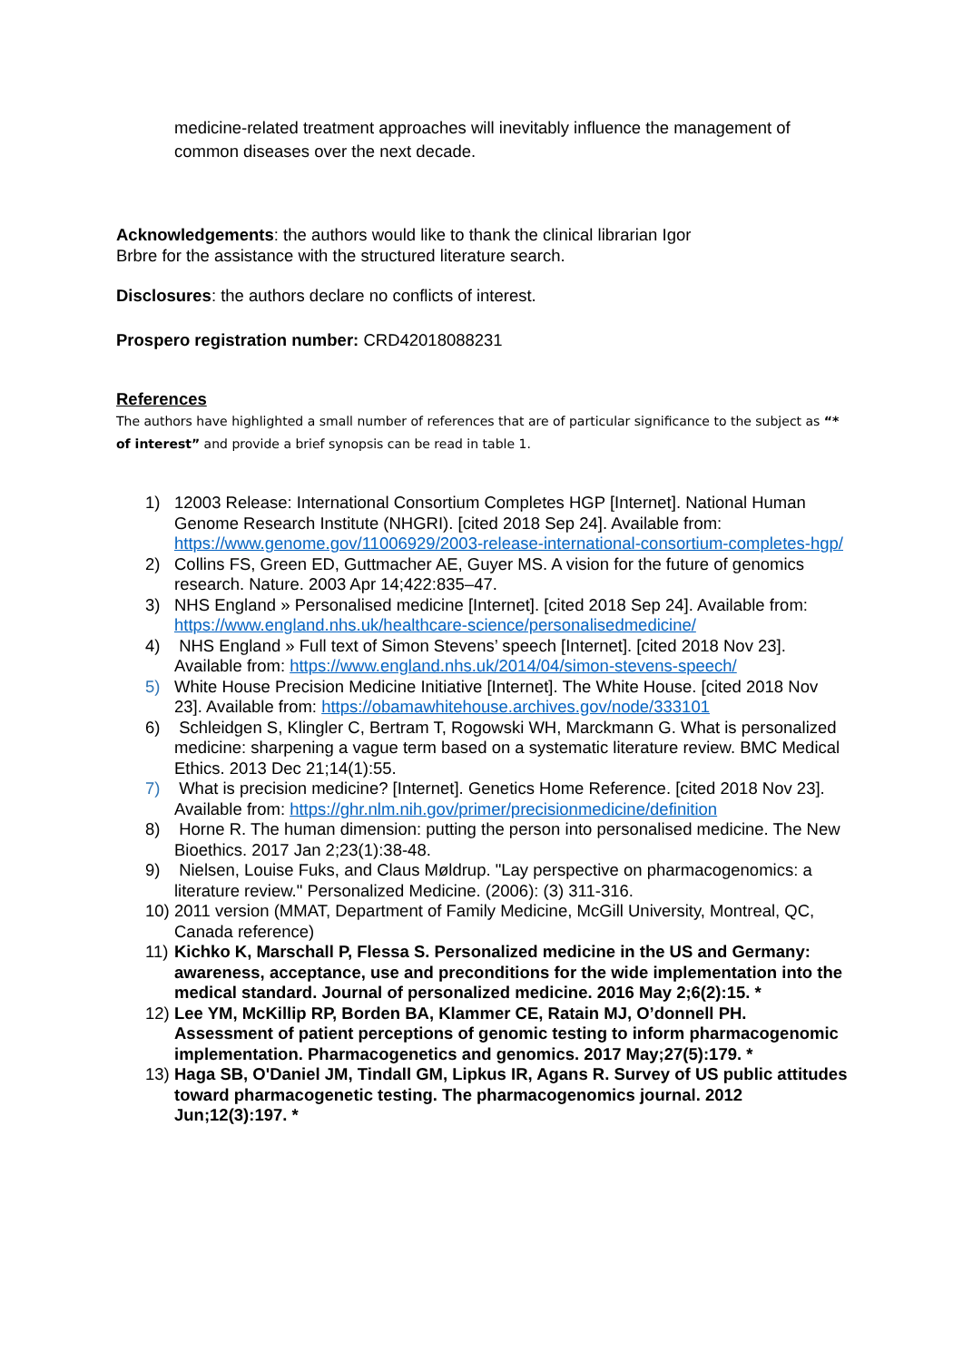medicine-related treatment approaches will inevitably influence the management of common diseases over the next decade.
Acknowledgements: the authors would like to thank the clinical librarian Igor
Brbre for the assistance with the structured literature search.
Disclosures: the authors declare no conflicts of interest.
Prospero registration number: CRD42018088231
References
The authors have highlighted a small number of references that are of particular significance to the subject as “* of interest” and provide a brief synopsis can be read in table 1.
1) 12003 Release: International Consortium Completes HGP [Internet]. National Human Genome Research Institute (NHGRI). [cited 2018 Sep 24]. Available from: https://www.genome.gov/11006929/2003-release-international-consortium-completes-hgp/
2) Collins FS, Green ED, Guttmacher AE, Guyer MS. A vision for the future of genomics research. Nature. 2003 Apr 14;422:835–47.
3) NHS England » Personalised medicine [Internet]. [cited 2018 Sep 24]. Available from: https://www.england.nhs.uk/healthcare-science/personalisedmedicine/
4) NHS England » Full text of Simon Stevens’ speech [Internet]. [cited 2018 Nov 23]. Available from: https://www.england.nhs.uk/2014/04/simon-stevens-speech/
5) White House Precision Medicine Initiative [Internet]. The White House. [cited 2018 Nov 23]. Available from: https://obamawhitehouse.archives.gov/node/333101
6) Schleidgen S, Klingler C, Bertram T, Rogowski WH, Marckmann G. What is personalized medicine: sharpening a vague term based on a systematic literature review. BMC Medical Ethics. 2013 Dec 21;14(1):55.
7) What is precision medicine? [Internet]. Genetics Home Reference. [cited 2018 Nov 23]. Available from: https://ghr.nlm.nih.gov/primer/precisionmedicine/definition
8) Horne R. The human dimension: putting the person into personalised medicine. The New Bioethics. 2017 Jan 2;23(1):38-48.
9) Nielsen, Louise Fuks, and Claus Møldrup. "Lay perspective on pharmacogenomics: a literature review." Personalized Medicine. (2006): (3) 311-316.
10) 2011 version (MMAT, Department of Family Medicine, McGill University, Montreal, QC, Canada reference)
11) Kichko K, Marschall P, Flessa S. Personalized medicine in the US and Germany: awareness, acceptance, use and preconditions for the wide implementation into the medical standard. Journal of personalized medicine. 2016 May 2;6(2):15. *
12) Lee YM, McKillip RP, Borden BA, Klammer CE, Ratain MJ, O’donnell PH. Assessment of patient perceptions of genomic testing to inform pharmacogenomic implementation. Pharmacogenetics and genomics. 2017 May;27(5):179. *
13) Haga SB, O'Daniel JM, Tindall GM, Lipkus IR, Agans R. Survey of US public attitudes toward pharmacogenetic testing. The pharmacogenomics journal. 2012 Jun;12(3):197. *